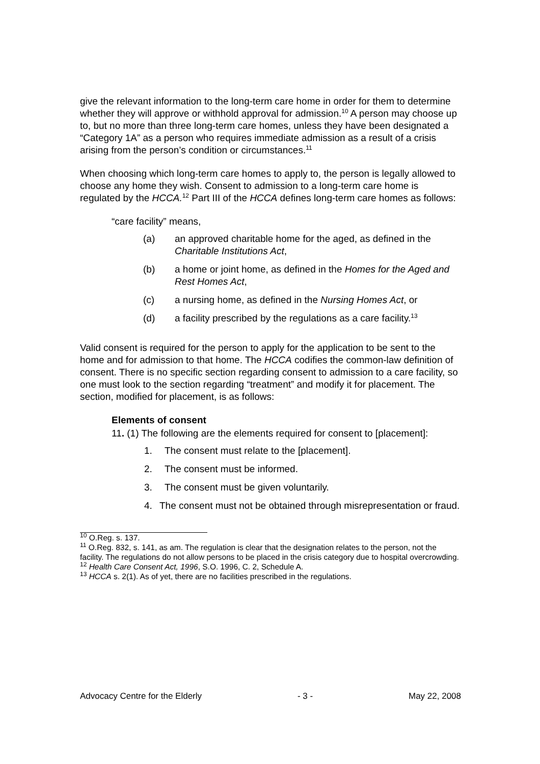give the relevant information to the long-term care home in order for them to determine whether they will approve or withhold approval for admission.<sup>10</sup> A person may choose up to, but no more than three long-term care homes, unless they have been designated a “Category 1A” as a person who requires immediate admission as a result of a crisis arising from the person’s condition or circumstances.<sup>11</sup>
When choosing which long-term care homes to apply to, the person is legally allowed to choose any home they wish. Consent to admission to a long-term care home is regulated by the HCCA.<sup>12</sup> Part III of the HCCA defines long-term care homes as follows:
“care facility” means,
(a) an approved charitable home for the aged, as defined in the Charitable Institutions Act,
(b) a home or joint home, as defined in the Homes for the Aged and Rest Homes Act,
(c) a nursing home, as defined in the Nursing Homes Act, or
(d) a facility prescribed by the regulations as a care facility.<sup>13</sup>
Valid consent is required for the person to apply for the application to be sent to the home and for admission to that home. The HCCA codifies the common-law definition of consent. There is no specific section regarding consent to admission to a care facility, so one must look to the section regarding “treatment” and modify it for placement. The section, modified for placement, is as follows:
Elements of consent
11. (1) The following are the elements required for consent to [placement]:
1. The consent must relate to the [placement].
2. The consent must be informed.
3. The consent must be given voluntarily.
4. The consent must not be obtained through misrepresentation or fraud.
<sup>10</sup> O.Reg. s. 137.
<sup>11</sup> O.Reg. 832, s. 141, as am. The regulation is clear that the designation relates to the person, not the facility. The regulations do not allow persons to be placed in the crisis category due to hospital overcrowding.
<sup>12</sup> Health Care Consent Act, 1996, S.O. 1996, C. 2, Schedule A.
<sup>13</sup> HCCA s. 2(1). As of yet, there are no facilities prescribed in the regulations.
Advocacy Centre for the Elderly - 3 - May 22, 2008